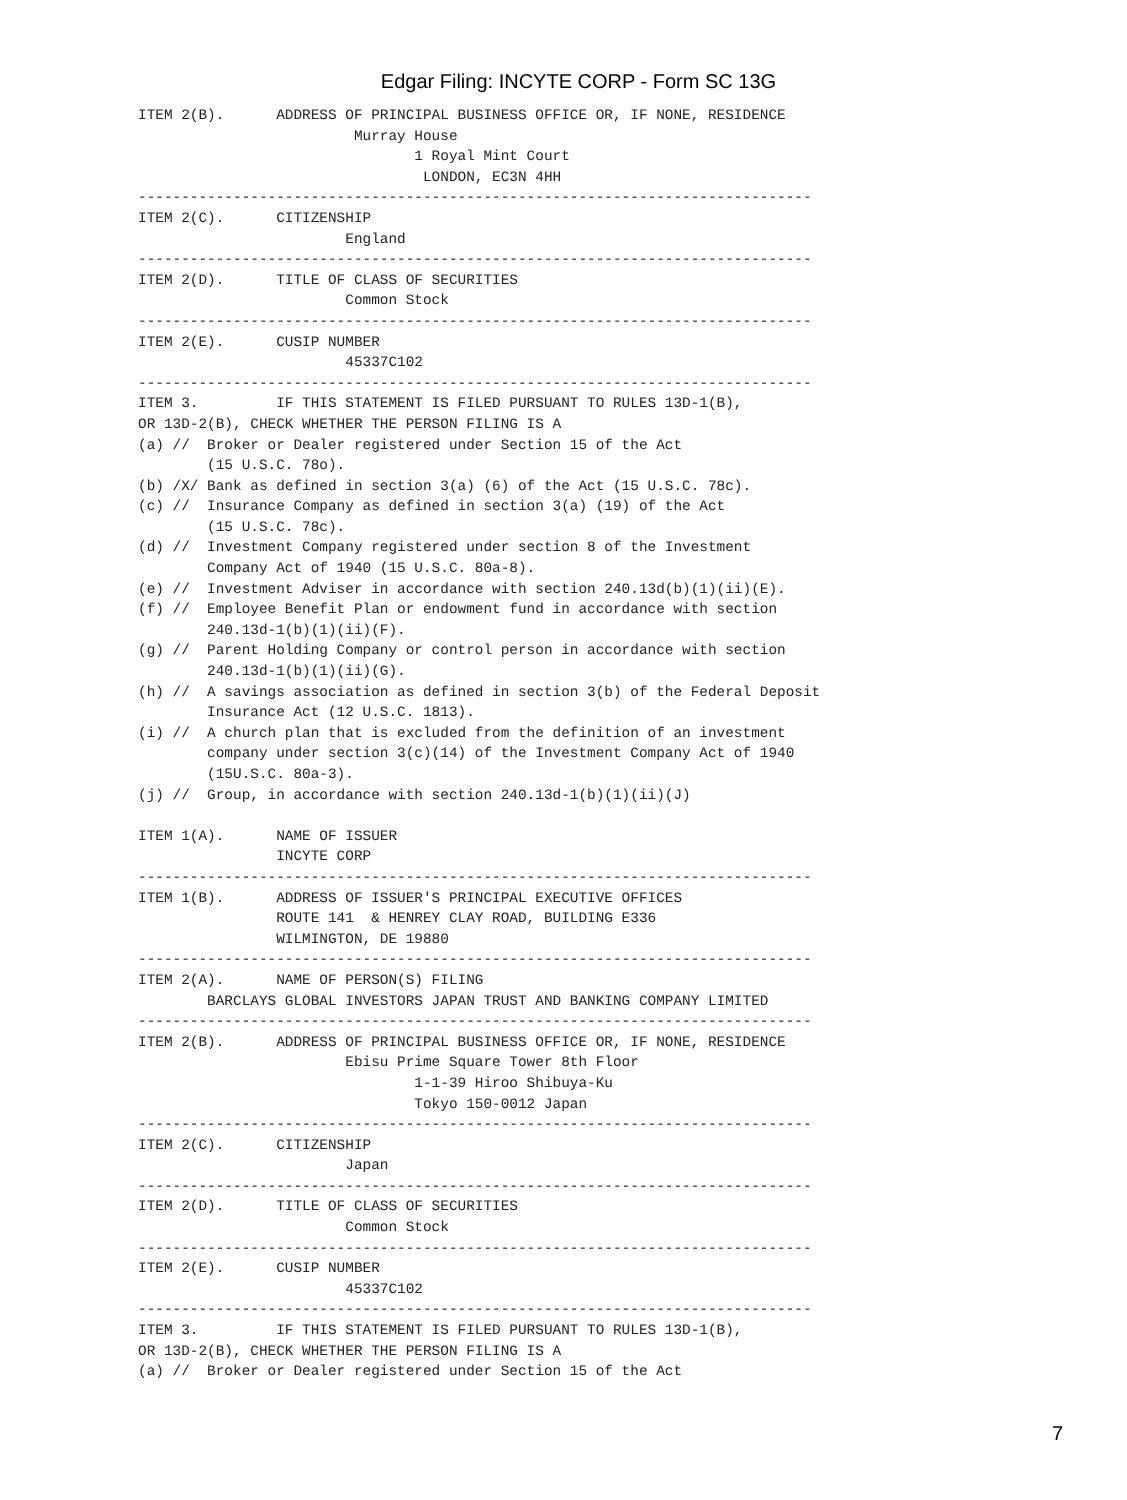Edgar Filing: INCYTE CORP - Form SC 13G
ITEM 2(B).      ADDRESS OF PRINCIPAL BUSINESS OFFICE OR, IF NONE, RESIDENCE
                         Murray House
                                1 Royal Mint Court
                                 LONDON, EC3N 4HH
------------------------------------------------------------------------------
ITEM 2(C).      CITIZENSHIP
                        England
------------------------------------------------------------------------------
ITEM 2(D).      TITLE OF CLASS OF SECURITIES
                        Common Stock
------------------------------------------------------------------------------
ITEM 2(E).      CUSIP NUMBER
                        45337C102
------------------------------------------------------------------------------
ITEM 3.         IF THIS STATEMENT IS FILED PURSUANT TO RULES 13D-1(B),
OR 13D-2(B), CHECK WHETHER THE PERSON FILING IS A
(a) //  Broker or Dealer registered under Section 15 of the Act
        (15 U.S.C. 78o).
(b) /X/ Bank as defined in section 3(a) (6) of the Act (15 U.S.C. 78c).
(c) //  Insurance Company as defined in section 3(a) (19) of the Act
        (15 U.S.C. 78c).
(d) //  Investment Company registered under section 8 of the Investment
        Company Act of 1940 (15 U.S.C. 80a-8).
(e) //  Investment Adviser in accordance with section 240.13d(b)(1)(ii)(E).
(f) //  Employee Benefit Plan or endowment fund in accordance with section
        240.13d-1(b)(1)(ii)(F).
(g) //  Parent Holding Company or control person in accordance with section
        240.13d-1(b)(1)(ii)(G).
(h) //  A savings association as defined in section 3(b) of the Federal Deposit
        Insurance Act (12 U.S.C. 1813).
(i) //  A church plan that is excluded from the definition of an investment
        company under section 3(c)(14) of the Investment Company Act of 1940
        (15U.S.C. 80a-3).
(j) //  Group, in accordance with section 240.13d-1(b)(1)(ii)(J)

ITEM 1(A).      NAME OF ISSUER
                INCYTE CORP
------------------------------------------------------------------------------
ITEM 1(B).      ADDRESS OF ISSUER'S PRINCIPAL EXECUTIVE OFFICES
                ROUTE 141  & HENREY CLAY ROAD, BUILDING E336
                WILMINGTON, DE 19880
------------------------------------------------------------------------------
ITEM 2(A).      NAME OF PERSON(S) FILING
        BARCLAYS GLOBAL INVESTORS JAPAN TRUST AND BANKING COMPANY LIMITED
------------------------------------------------------------------------------
ITEM 2(B).      ADDRESS OF PRINCIPAL BUSINESS OFFICE OR, IF NONE, RESIDENCE
                        Ebisu Prime Square Tower 8th Floor
                                1-1-39 Hiroo Shibuya-Ku
                                Tokyo 150-0012 Japan
------------------------------------------------------------------------------
ITEM 2(C).      CITIZENSHIP
                        Japan
------------------------------------------------------------------------------
ITEM 2(D).      TITLE OF CLASS OF SECURITIES
                        Common Stock
------------------------------------------------------------------------------
ITEM 2(E).      CUSIP NUMBER
                        45337C102
------------------------------------------------------------------------------
ITEM 3.         IF THIS STATEMENT IS FILED PURSUANT TO RULES 13D-1(B),
OR 13D-2(B), CHECK WHETHER THE PERSON FILING IS A
(a) //  Broker or Dealer registered under Section 15 of the Act
7